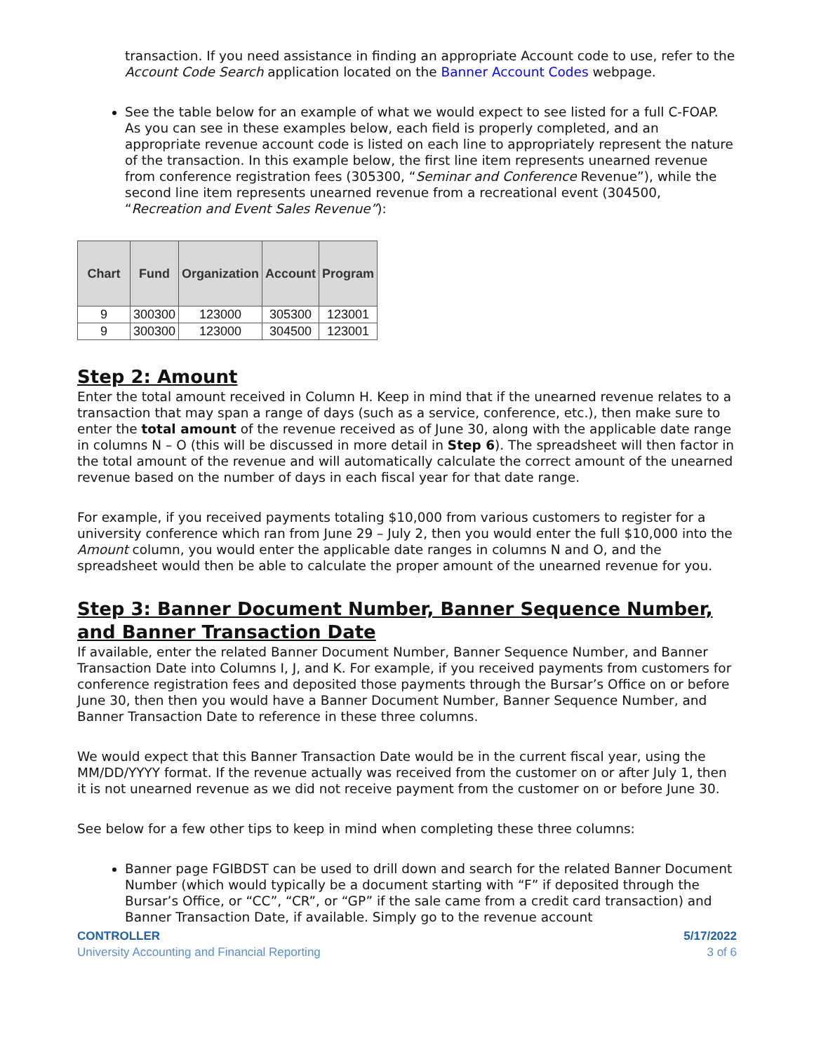transaction. If you need assistance in finding an appropriate Account code to use, refer to the Account Code Search application located on the Banner Account Codes webpage.
See the table below for an example of what we would expect to see listed for a full C-FOAP. As you can see in these examples below, each field is properly completed, and an appropriate revenue account code is listed on each line to appropriately represent the nature of the transaction. In this example below, the first line item represents unearned revenue from conference registration fees (305300, “Seminar and Conference Revenue”), while the second line item represents unearned revenue from a recreational event (304500, “Recreation and Event Sales Revenue”):
| Chart | Fund | Organization | Account | Program |
| --- | --- | --- | --- | --- |
| 9 | 300300 | 123000 | 305300 | 123001 |
| 9 | 300300 | 123000 | 304500 | 123001 |
Step 2: Amount
Enter the total amount received in Column H. Keep in mind that if the unearned revenue relates to a transaction that may span a range of days (such as a service, conference, etc.), then make sure to enter the total amount of the revenue received as of June 30, along with the applicable date range in columns N – O (this will be discussed in more detail in Step 6). The spreadsheet will then factor in the total amount of the revenue and will automatically calculate the correct amount of the unearned revenue based on the number of days in each fiscal year for that date range.
For example, if you received payments totaling $10,000 from various customers to register for a university conference which ran from June 29 – July 2, then you would enter the full $10,000 into the Amount column, you would enter the applicable date ranges in columns N and O, and the spreadsheet would then be able to calculate the proper amount of the unearned revenue for you.
Step 3: Banner Document Number, Banner Sequence Number, and Banner Transaction Date
If available, enter the related Banner Document Number, Banner Sequence Number, and Banner Transaction Date into Columns I, J, and K. For example, if you received payments from customers for conference registration fees and deposited those payments through the Bursar’s Office on or before June 30, then then you would have a Banner Document Number, Banner Sequence Number, and Banner Transaction Date to reference in these three columns.
We would expect that this Banner Transaction Date would be in the current fiscal year, using the MM/DD/YYYY format. If the revenue actually was received from the customer on or after July 1, then it is not unearned revenue as we did not receive payment from the customer on or before June 30.
See below for a few other tips to keep in mind when completing these three columns:
Banner page FGIBDST can be used to drill down and search for the related Banner Document Number (which would typically be a document starting with “F” if deposited through the Bursar’s Office, or “CC”, “CR”, or “GP” if the sale came from a credit card transaction) and Banner Transaction Date, if available. Simply go to the revenue account
CONTROLLER
University Accounting and Financial Reporting
5/17/2022
3 of 6